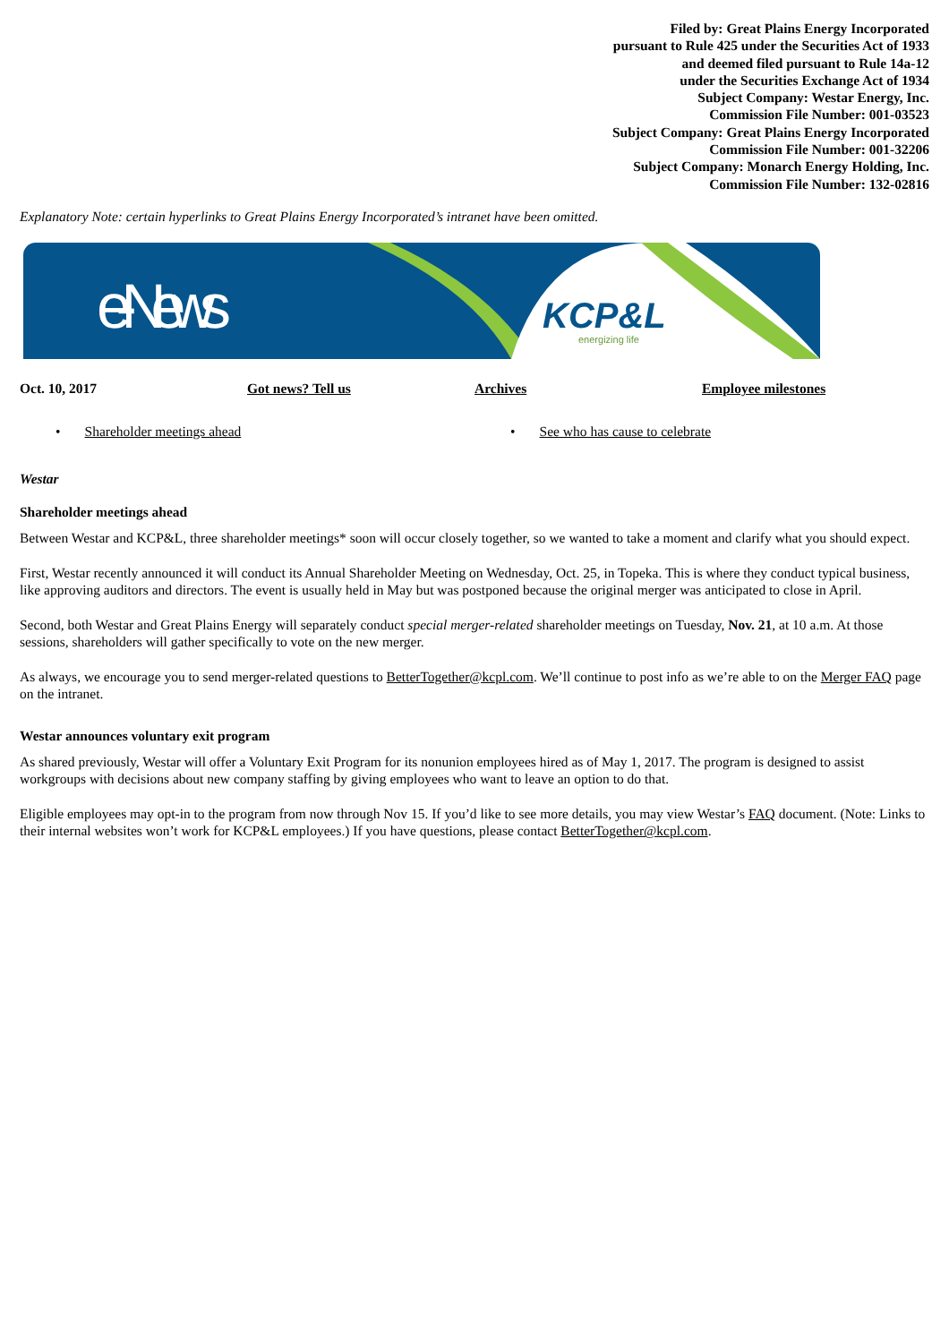Filed by: Great Plains Energy Incorporated
pursuant to Rule 425 under the Securities Act of 1933
and deemed filed pursuant to Rule 14a-12
under the Securities Exchange Act of 1934
Subject Company: Westar Energy, Inc.
Commission File Number: 001-03523
Subject Company: Great Plains Energy Incorporated
Commission File Number: 001-32206
Subject Company: Monarch Energy Holding, Inc.
Commission File Number: 132-02816
Explanatory Note: certain hyperlinks to Great Plains Energy Incorporated’s intranet have been omitted.
e-News
KCP&L
energizing life
Oct. 10, 2017 Got news? Tell us Archives Employee milestones
• Shareholder meetings ahead
• See who has cause to celebrate
Westar
Shareholder meetings ahead
Between Westar and KCP&L, three shareholder meetings* soon will occur closely together, so we wanted to take a moment and clarify what you should expect.
First, Westar recently announced it will conduct its Annual Shareholder Meeting on Wednesday, Oct. 25, in Topeka. This is where they conduct typical business, like approving auditors and directors. The event is usually held in May but was postponed because the original merger was anticipated to close in April.
Second, both Westar and Great Plains Energy will separately conduct special merger-related shareholder meetings on Tuesday, Nov. 21, at 10 a.m. At those sessions, shareholders will gather specifically to vote on the new merger.
As always, we encourage you to send merger-related questions to BetterTogether@kcpl.com. We’ll continue to post info as we’re able to on the Merger FAQ page on the intranet.
Westar announces voluntary exit program
As shared previously, Westar will offer a Voluntary Exit Program for its nonunion employees hired as of May 1, 2017. The program is designed to assist workgroups with decisions about new company staffing by giving employees who want to leave an option to do that.
Eligible employees may opt-in to the program from now through Nov 15. If you’d like to see more details, you may view Westar’s FAQ document. (Note: Links to their internal websites won’t work for KCP&L employees.) If you have questions, please contact BetterTogether@kcpl.com.